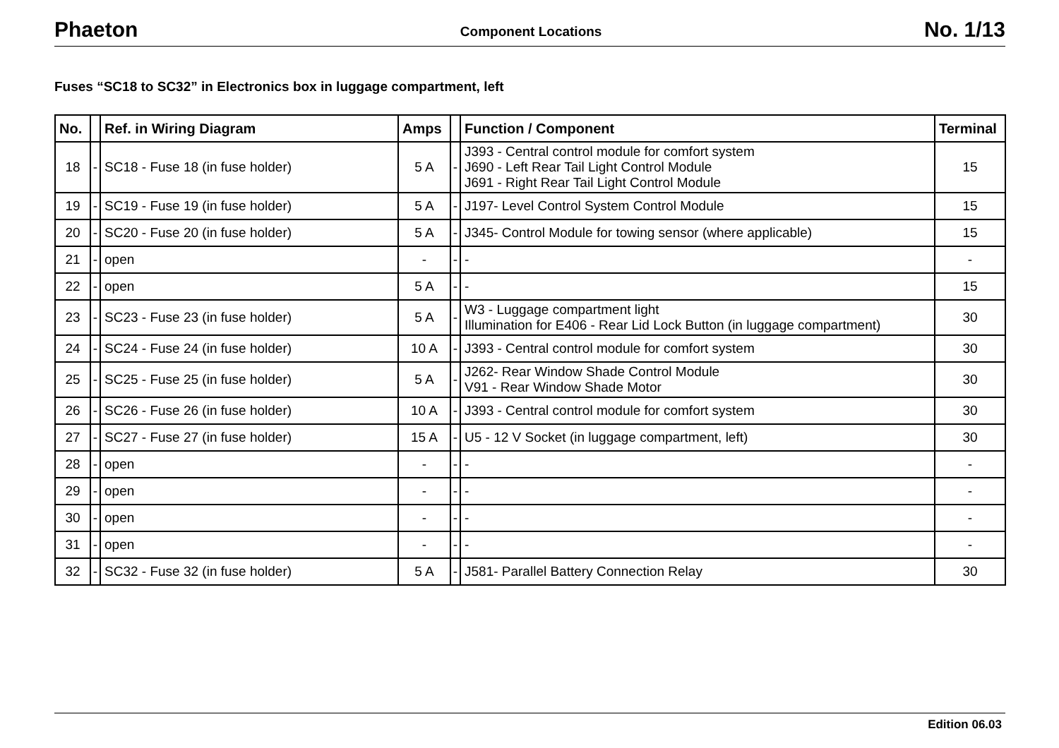Phaeton Component Locations No. 1/13
Fuses “SC18 to SC32” in Electronics box in luggage compartment, left
| No. | | Ref. in Wiring Diagram | Amps | | Function / Component | Terminal |
| --- | --- | --- | --- | --- | --- | --- |
| 18 | - | SC18 - Fuse 18 (in fuse holder) | 5 A | - | J393 - Central control module for comfort system J690 - Left Rear Tail Light Control Module J691 - Right Rear Tail Light Control Module | 15 |
| 19 | - | SC19 - Fuse 19 (in fuse holder) | 5 A | - | J197- Level Control System Control Module | 15 |
| 20 | - | SC20 - Fuse 20 (in fuse holder) | 5 A | - | J345- Control Module for towing sensor (where applicable) | 15 |
| 21 | - | open | - | - | - | - |
| 22 | - | open | 5 A | - | - | 15 |
| 23 | - | SC23 - Fuse 23 (in fuse holder) | 5 A | - | W3 - Luggage compartment light Illumination for E406 - Rear Lid Lock Button (in luggage compartment) | 30 |
| 24 | - | SC24 - Fuse 24 (in fuse holder) | 10 A | - | J393 - Central control module for comfort system | 30 |
| 25 | - | SC25 - Fuse 25 (in fuse holder) | 5 A | - | J262- Rear Window Shade Control Module V91 - Rear Window Shade Motor | 30 |
| 26 | - | SC26 - Fuse 26 (in fuse holder) | 10 A | - | J393 - Central control module for comfort system | 30 |
| 27 | - | SC27 - Fuse 27 (in fuse holder) | 15 A | - | U5 - 12 V Socket (in luggage compartment, left) | 30 |
| 28 | - | open | - | - | - | - |
| 29 | - | open | - | - | - | - |
| 30 | - | open | - | - | - | - |
| 31 | - | open | - | - | - | - |
| 32 | - | SC32 - Fuse 32 (in fuse holder) | 5 A | - | J581- Parallel Battery Connection Relay | 30 |
Edition 06.03